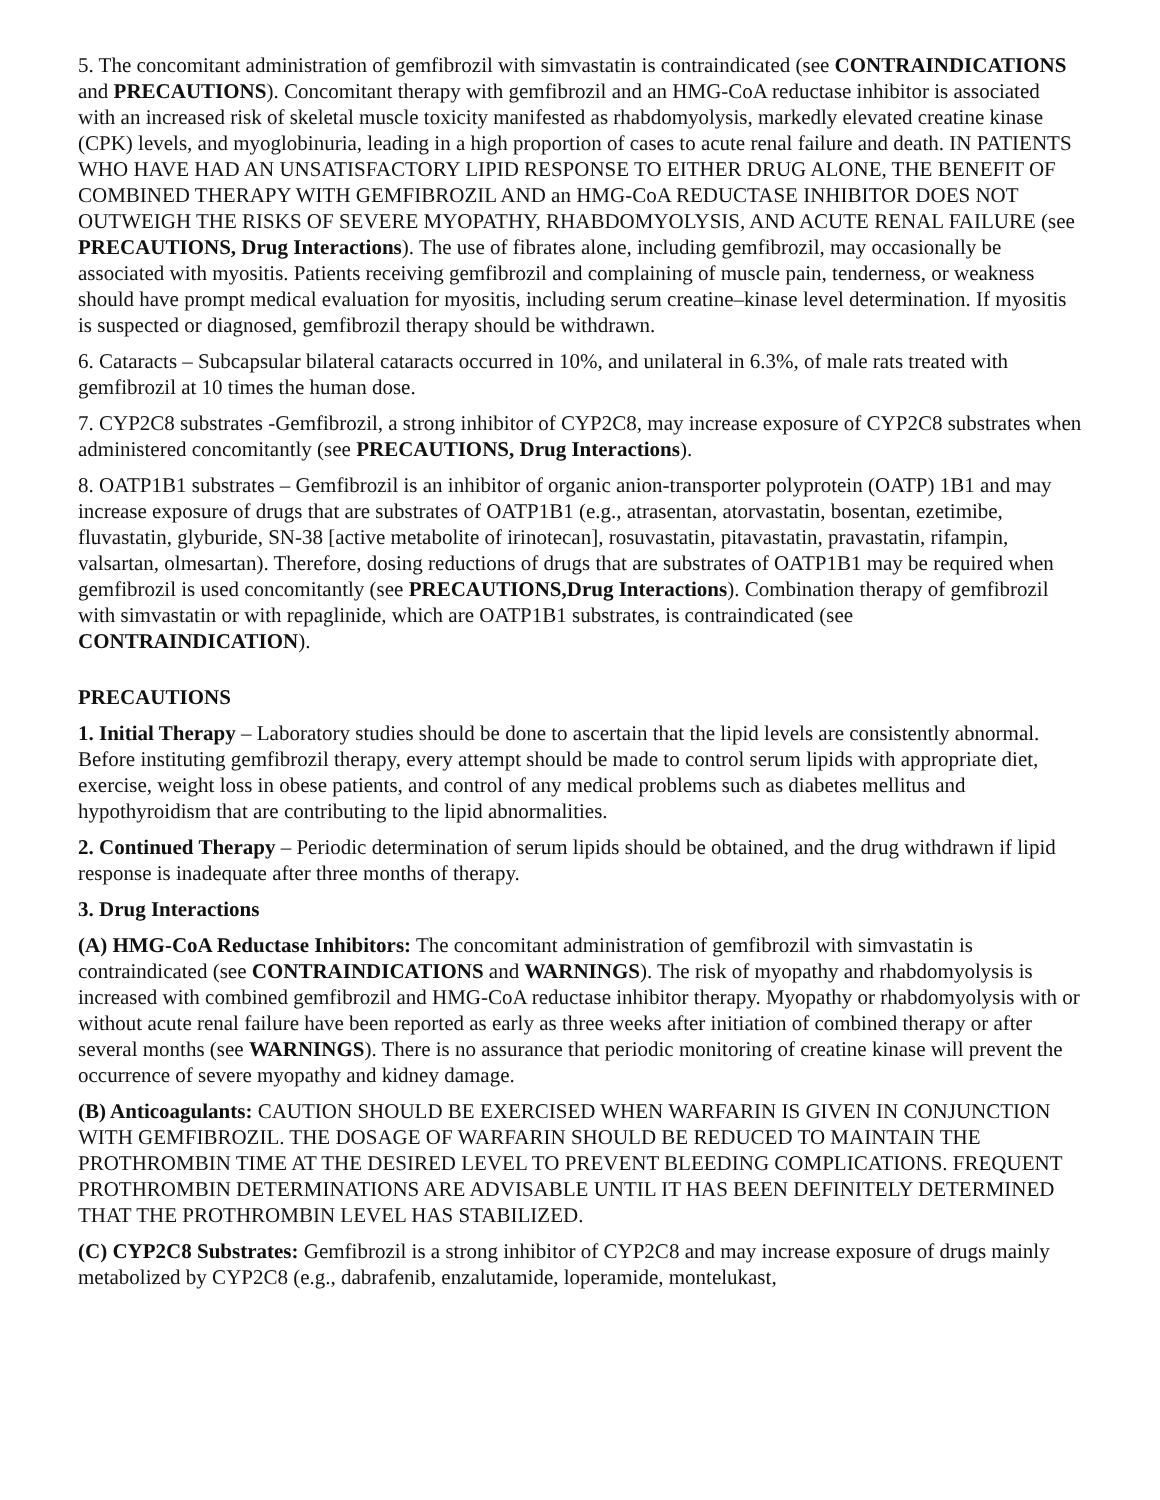5. The concomitant administration of gemfibrozil with simvastatin is contraindicated (see CONTRAINDICATIONS and PRECAUTIONS). Concomitant therapy with gemfibrozil and an HMG-CoA reductase inhibitor is associated with an increased risk of skeletal muscle toxicity manifested as rhabdomyolysis, markedly elevated creatine kinase (CPK) levels, and myoglobinuria, leading in a high proportion of cases to acute renal failure and death. IN PATIENTS WHO HAVE HAD AN UNSATISFACTORY LIPID RESPONSE TO EITHER DRUG ALONE, THE BENEFIT OF COMBINED THERAPY WITH GEMFIBROZIL AND an HMG-CoA REDUCTASE INHIBITOR DOES NOT OUTWEIGH THE RISKS OF SEVERE MYOPATHY, RHABDOMYOLYSIS, AND ACUTE RENAL FAILURE (see PRECAUTIONS, Drug Interactions). The use of fibrates alone, including gemfibrozil, may occasionally be associated with myositis. Patients receiving gemfibrozil and complaining of muscle pain, tenderness, or weakness should have prompt medical evaluation for myositis, including serum creatine–kinase level determination. If myositis is suspected or diagnosed, gemfibrozil therapy should be withdrawn.
6. Cataracts – Subcapsular bilateral cataracts occurred in 10%, and unilateral in 6.3%, of male rats treated with gemfibrozil at 10 times the human dose.
7. CYP2C8 substrates -Gemfibrozil, a strong inhibitor of CYP2C8, may increase exposure of CYP2C8 substrates when administered concomitantly (see PRECAUTIONS, Drug Interactions).
8. OATP1B1 substrates – Gemfibrozil is an inhibitor of organic anion-transporter polyprotein (OATP) 1B1 and may increase exposure of drugs that are substrates of OATP1B1 (e.g., atrasentan, atorvastatin, bosentan, ezetimibe, fluvastatin, glyburide, SN-38 [active metabolite of irinotecan], rosuvastatin, pitavastatin, pravastatin, rifampin, valsartan, olmesartan). Therefore, dosing reductions of drugs that are substrates of OATP1B1 may be required when gemfibrozil is used concomitantly (see PRECAUTIONS,Drug Interactions). Combination therapy of gemfibrozil with simvastatin or with repaglinide, which are OATP1B1 substrates, is contraindicated (see CONTRAINDICATION).
PRECAUTIONS
1. Initial Therapy – Laboratory studies should be done to ascertain that the lipid levels are consistently abnormal. Before instituting gemfibrozil therapy, every attempt should be made to control serum lipids with appropriate diet, exercise, weight loss in obese patients, and control of any medical problems such as diabetes mellitus and hypothyroidism that are contributing to the lipid abnormalities.
2. Continued Therapy – Periodic determination of serum lipids should be obtained, and the drug withdrawn if lipid response is inadequate after three months of therapy.
3. Drug Interactions
(A) HMG-CoA Reductase Inhibitors: The concomitant administration of gemfibrozil with simvastatin is contraindicated (see CONTRAINDICATIONS and WARNINGS). The risk of myopathy and rhabdomyolysis is increased with combined gemfibrozil and HMG-CoA reductase inhibitor therapy. Myopathy or rhabdomyolysis with or without acute renal failure have been reported as early as three weeks after initiation of combined therapy or after several months (see WARNINGS). There is no assurance that periodic monitoring of creatine kinase will prevent the occurrence of severe myopathy and kidney damage.
(B) Anticoagulants: CAUTION SHOULD BE EXERCISED WHEN WARFARIN IS GIVEN IN CONJUNCTION WITH GEMFIBROZIL. THE DOSAGE OF WARFARIN SHOULD BE REDUCED TO MAINTAIN THE PROTHROMBIN TIME AT THE DESIRED LEVEL TO PREVENT BLEEDING COMPLICATIONS. FREQUENT PROTHROMBIN DETERMINATIONS ARE ADVISABLE UNTIL IT HAS BEEN DEFINITELY DETERMINED THAT THE PROTHROMBIN LEVEL HAS STABILIZED.
(C) CYP2C8 Substrates: Gemfibrozil is a strong inhibitor of CYP2C8 and may increase exposure of drugs mainly metabolized by CYP2C8 (e.g., dabrafenib, enzalutamide, loperamide, montelukast,